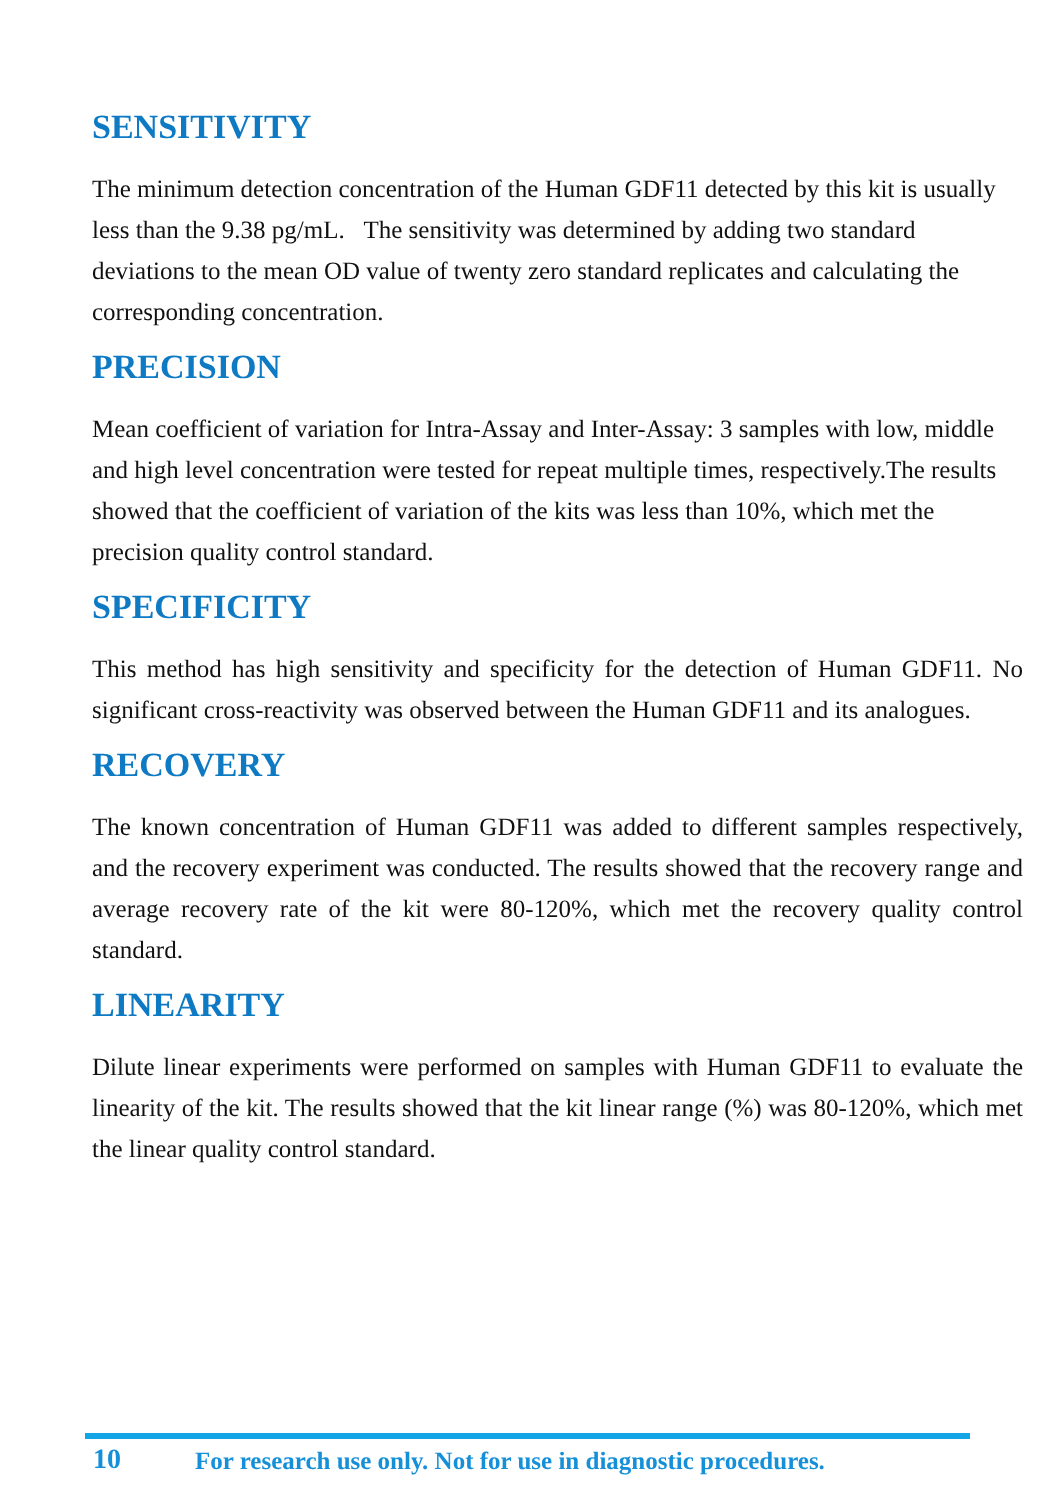SENSITIVITY
The minimum detection concentration of the Human GDF11 detected by this kit is usually less than the 9.38 pg/mL. The sensitivity was determined by adding two standard deviations to the mean OD value of twenty zero standard replicates and calculating the corresponding concentration.
PRECISION
Mean coefficient of variation for Intra-Assay and Inter-Assay: 3 samples with low, middle and high level concentration were tested for repeat multiple times, respectively.The results showed that the coefficient of variation of the kits was less than 10%, which met the precision quality control standard.
SPECIFICITY
This method has high sensitivity and specificity for the detection of Human GDF11. No significant cross-reactivity was observed between the Human GDF11 and its analogues.
RECOVERY
The known concentration of Human GDF11 was added to different samples respectively, and the recovery experiment was conducted. The results showed that the recovery range and average recovery rate of the kit were 80-120%, which met the recovery quality control standard.
LINEARITY
Dilute linear experiments were performed on samples with Human GDF11 to evaluate the linearity of the kit. The results showed that the kit linear range (%) was 80-120%, which met the linear quality control standard.
10 For research use only. Not for use in diagnostic procedures.